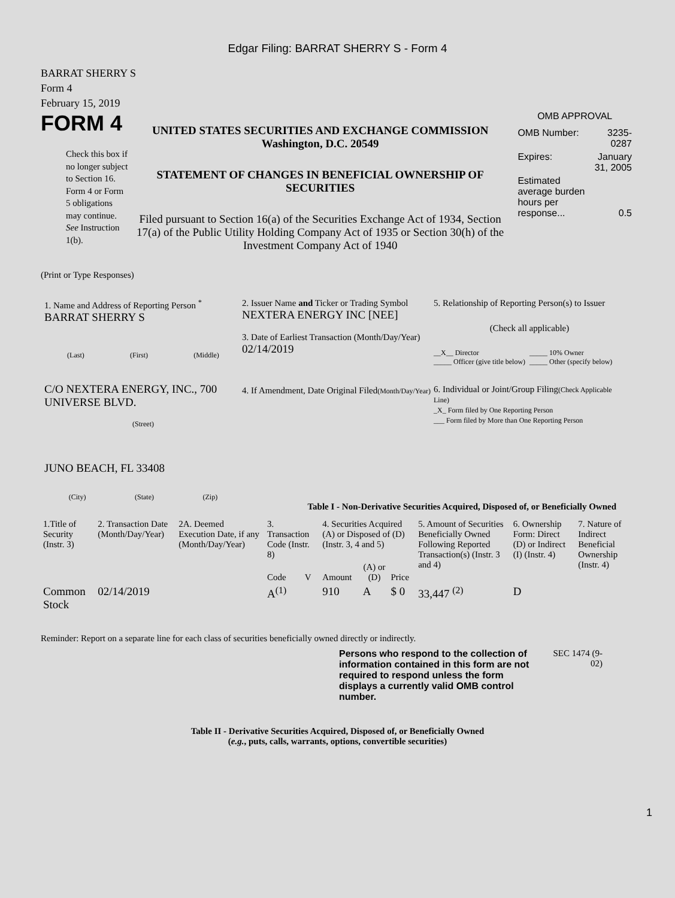Edgar Filing: BARRAT SHERRY S - Form 4
BARRAT SHERRY S
Form 4
February 15, 2019
FORM 4
Check this box if no longer subject to Section 16. Form 4 or Form 5 obligations may continue. See Instruction 1(b).
UNITED STATES SECURITIES AND EXCHANGE COMMISSION
Washington, D.C. 20549
STATEMENT OF CHANGES IN BENEFICIAL OWNERSHIP OF SECURITIES
Filed pursuant to Section 16(a) of the Securities Exchange Act of 1934, Section 17(a) of the Public Utility Holding Company Act of 1935 or Section 30(h) of the Investment Company Act of 1940
OMB APPROVAL
| OMB Number: | 3235-0287 |
| Expires: | January 31, 2005 |
| Estimated average burden hours per response... | 0.5 |
(Print or Type Responses)
1. Name and Address of Reporting Person <sup>*</sup>
BARRAT SHERRY S
(Last) (First) (Middle)
C/O NEXTERA ENERGY, INC., 700 UNIVERSE BLVD.
(Street)
JUNO BEACH, FL 33408
(City) (State) (Zip)
2. Issuer Name and Ticker or Trading Symbol
NEXTERA ENERGY INC [NEE]
3. Date of Earliest Transaction (Month/Day/Year)
02/14/2019
4. If Amendment, Date Original Filed(Month/Day/Year)
5. Relationship of Reporting Person(s) to Issuer
(Check all applicable)
__X__ Director
_____ Officer (give title below)
_____ 10% Owner
_____ Other (specify below)
6. Individual or Joint/Group Filing(Check Applicable Line)
_X_ Form filed by One Reporting Person
___ Form filed by More than One Reporting Person
Table I - Non-Derivative Securities Acquired, Disposed of, or Beneficially Owned
| 1.Title of Security (Instr. 3) | 2. Transaction Date (Month/Day/Year) | 2A. Deemed Execution Date, if any (Month/Day/Year) | 3. Transaction Code (Instr. 8) | | 4. Securities Acquired (A) or Disposed of (D) (Instr. 3, 4 and 5) | | | 5. Amount of Securities Beneficially Owned Following Reported Transaction(s) (Instr. 3 and 4) | 6. Ownership Form: Direct (D) or Indirect (I) (Instr. 4) | 7. Nature of Indirect Beneficial Ownership (Instr. 4) |
| | | | Code | V | Amount | (A) or (D) | Price | | | |
| Common Stock | 02/14/2019 | | A<sup>(1)</sup> | | 910 | A | $ 0 | 33,447 <sup>(2)</sup> | D | |
Reminder: Report on a separate line for each class of securities beneficially owned directly or indirectly.
Persons who respond to the collection of information contained in this form are not required to respond unless the form displays a currently valid OMB control number.
SEC 1474 (9-02)
Table II - Derivative Securities Acquired, Disposed of, or Beneficially Owned
(e.g., puts, calls, warrants, options, convertible securities)
1